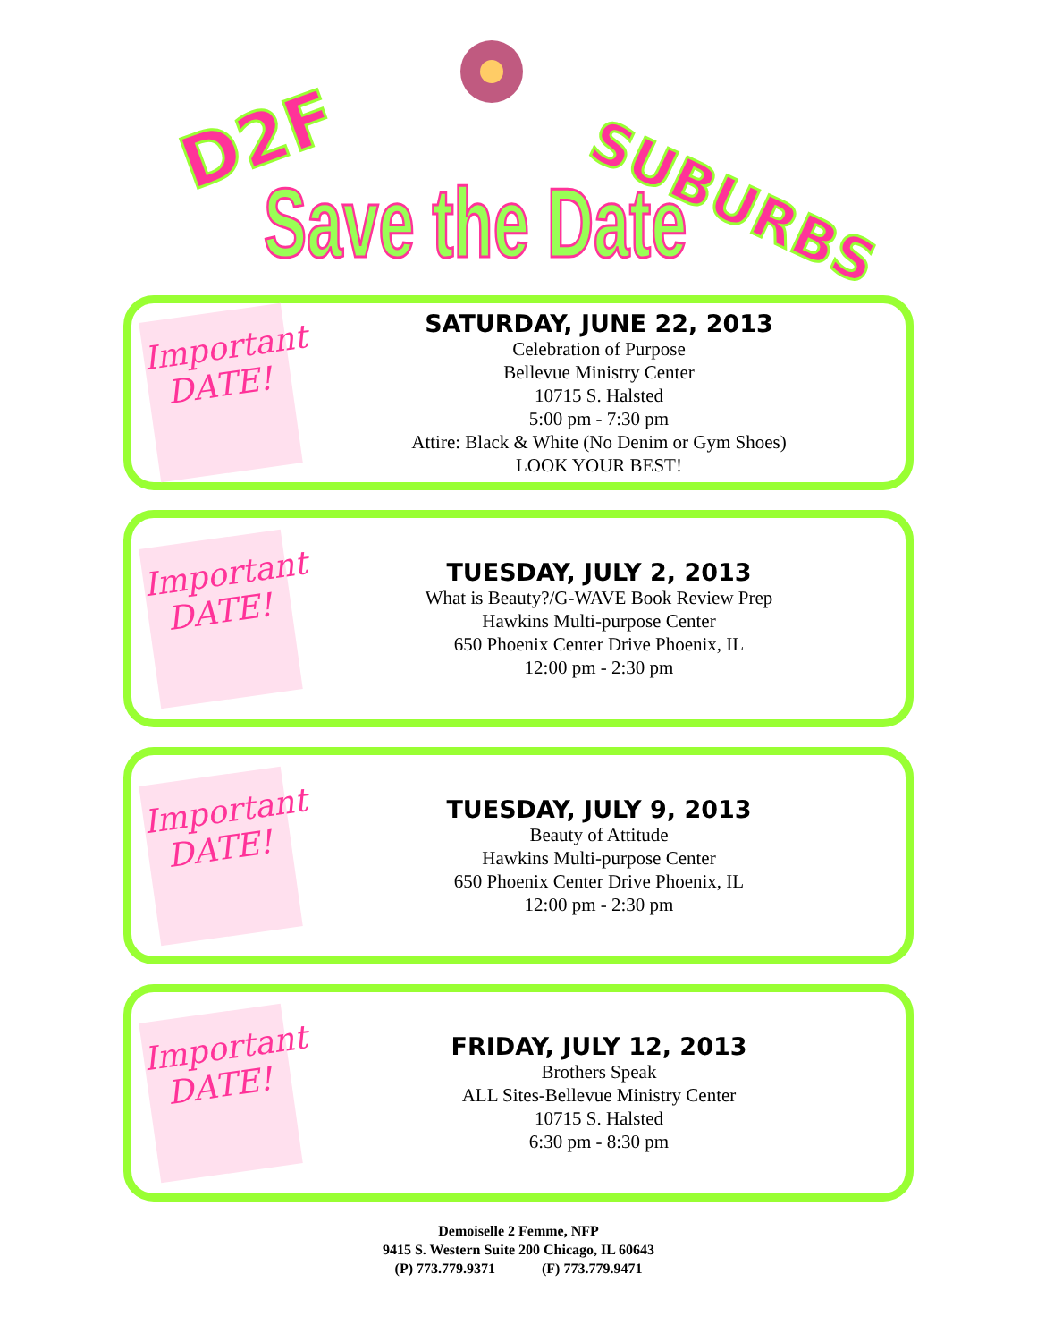D2F SUBURBS
Save the Date
Important DATE!
SATURDAY, JUNE 22, 2013
Celebration of Purpose
Bellevue Ministry Center
10715 S. Halsted
5:00 pm - 7:30 pm
Attire: Black & White (No Denim or Gym Shoes)
LOOK YOUR BEST!
Important DATE!
TUESDAY, JULY 2, 2013
What is Beauty?/G-WAVE Book Review Prep
Hawkins Multi-purpose Center
650 Phoenix Center Drive Phoenix, IL
12:00 pm - 2:30 pm
Important DATE!
TUESDAY, JULY 9, 2013
Beauty of Attitude
Hawkins Multi-purpose Center
650 Phoenix Center Drive Phoenix, IL
12:00 pm - 2:30 pm
Important DATE!
FRIDAY, JULY 12, 2013
Brothers Speak
ALL Sites-Bellevue Ministry Center
10715 S. Halsted
6:30 pm - 8:30 pm
Demoiselle 2 Femme, NFP
9415 S. Western Suite 200 Chicago, IL 60643
(P) 773.779.9371 (F) 773.779.9471